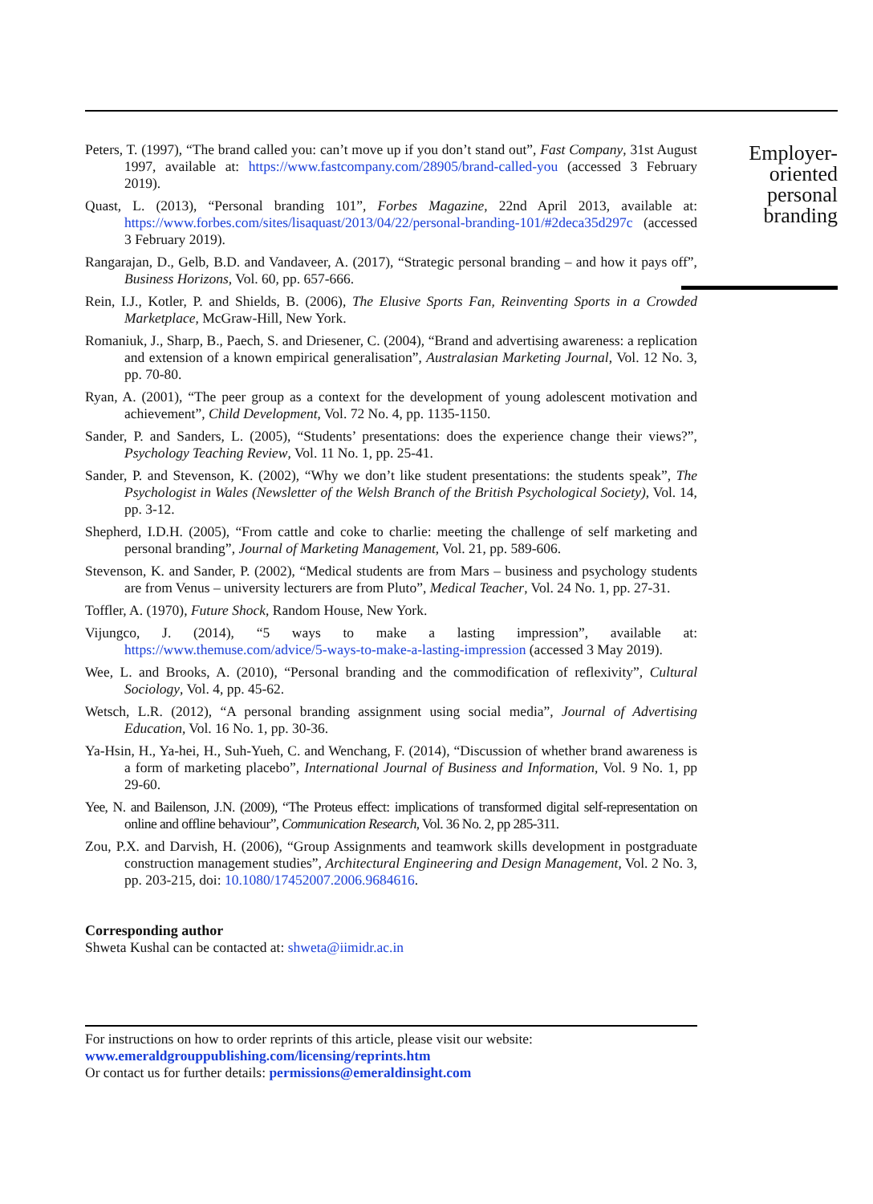Peters, T. (1997), “The brand called you: can’t move up if you don’t stand out”, Fast Company, 31st August 1997, available at: https://www.fastcompany.com/28905/brand-called-you (accessed 3 February 2019).
Quast, L. (2013), “Personal branding 101”, Forbes Magazine, 22nd April 2013, available at: https://www.forbes.com/sites/lisaquast/2013/04/22/personal-branding-101/#2deca35d297c (accessed 3 February 2019).
Rangarajan, D., Gelb, B.D. and Vandaveer, A. (2017), “Strategic personal branding – and how it pays off”, Business Horizons, Vol. 60, pp. 657-666.
Rein, I.J., Kotler, P. and Shields, B. (2006), The Elusive Sports Fan, Reinventing Sports in a Crowded Marketplace, McGraw-Hill, New York.
Romaniuk, J., Sharp, B., Paech, S. and Driesener, C. (2004), “Brand and advertising awareness: a replication and extension of a known empirical generalisation”, Australasian Marketing Journal, Vol. 12 No. 3, pp. 70-80.
Ryan, A. (2001), “The peer group as a context for the development of young adolescent motivation and achievement”, Child Development, Vol. 72 No. 4, pp. 1135-1150.
Sander, P. and Sanders, L. (2005), “Students’ presentations: does the experience change their views?”, Psychology Teaching Review, Vol. 11 No. 1, pp. 25-41.
Sander, P. and Stevenson, K. (2002), “Why we don’t like student presentations: the students speak”, The Psychologist in Wales (Newsletter of the Welsh Branch of the British Psychological Society), Vol. 14, pp. 3-12.
Shepherd, I.D.H. (2005), “From cattle and coke to charlie: meeting the challenge of self marketing and personal branding”, Journal of Marketing Management, Vol. 21, pp. 589-606.
Stevenson, K. and Sander, P. (2002), “Medical students are from Mars – business and psychology students are from Venus – university lecturers are from Pluto”, Medical Teacher, Vol. 24 No. 1, pp. 27-31.
Toffler, A. (1970), Future Shock, Random House, New York.
Vijungco, J. (2014), “5 ways to make a lasting impression”, available at: https://www.themuse.com/advice/5-ways-to-make-a-lasting-impression (accessed 3 May 2019).
Wee, L. and Brooks, A. (2010), “Personal branding and the commodification of reflexivity”, Cultural Sociology, Vol. 4, pp. 45-62.
Wetsch, L.R. (2012), “A personal branding assignment using social media”, Journal of Advertising Education, Vol. 16 No. 1, pp. 30-36.
Ya-Hsin, H., Ya-hei, H., Suh-Yueh, C. and Wenchang, F. (2014), “Discussion of whether brand awareness is a form of marketing placebo”, International Journal of Business and Information, Vol. 9 No. 1, pp 29-60.
Yee, N. and Bailenson, J.N. (2009), “The Proteus effect: implications of transformed digital self-representation on online and offline behaviour”, Communication Research, Vol. 36 No. 2, pp 285-311.
Zou, P.X. and Darvish, H. (2006), “Group Assignments and teamwork skills development in postgraduate construction management studies”, Architectural Engineering and Design Management, Vol. 2 No. 3, pp. 203-215, doi: 10.1080/17452007.2006.9684616.
Corresponding author
Shweta Kushal can be contacted at: shweta@iimidr.ac.in
For instructions on how to order reprints of this article, please visit our website:
www.emeraldgrouppublishing.com/licensing/reprints.htm
Or contact us for further details: permissions@emeraldinsight.com
Employer-
oriented
personal
branding